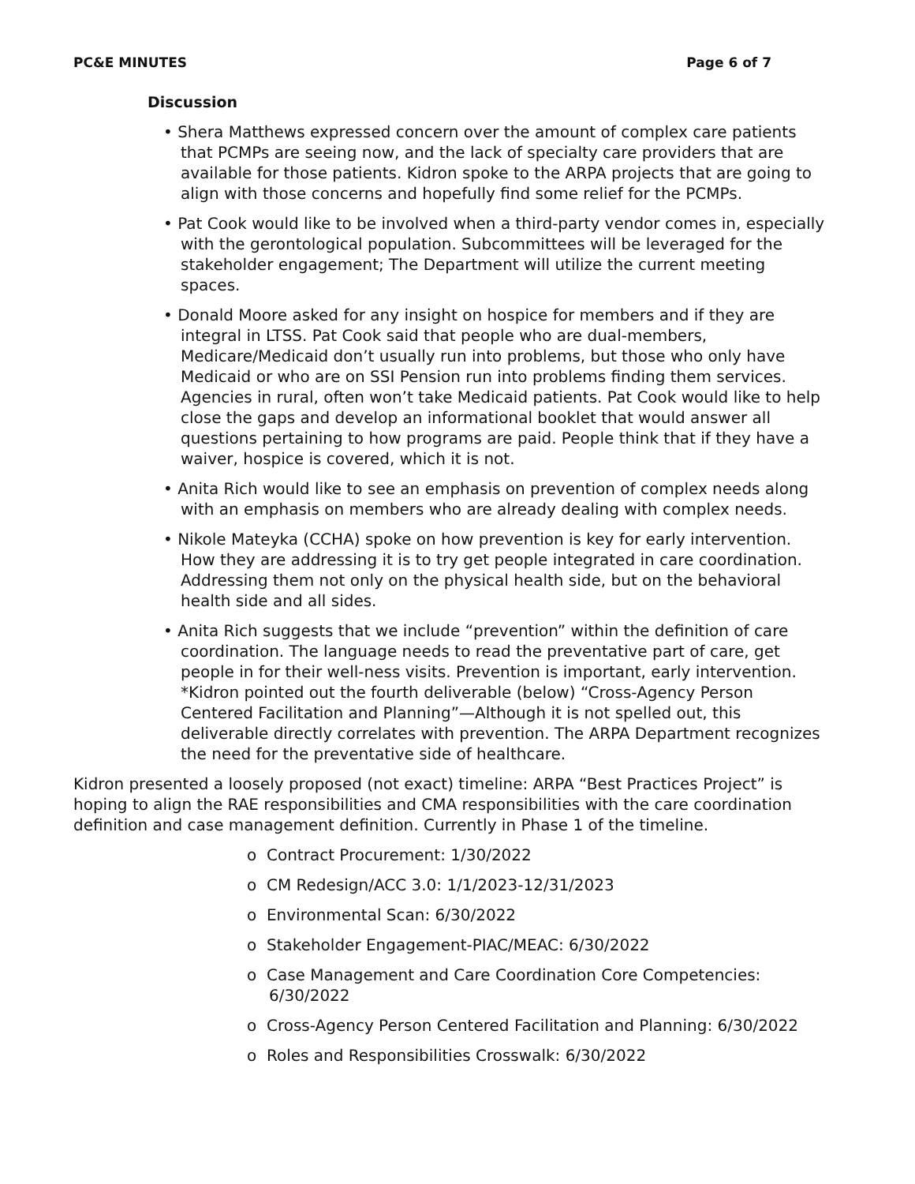PC&E MINUTES Page 6 of 7
Discussion
• Shera Matthews expressed concern over the amount of complex care patients that PCMPs are seeing now, and the lack of specialty care providers that are available for those patients. Kidron spoke to the ARPA projects that are going to align with those concerns and hopefully find some relief for the PCMPs.
• Pat Cook would like to be involved when a third-party vendor comes in, especially with the gerontological population. Subcommittees will be leveraged for the stakeholder engagement; The Department will utilize the current meeting spaces.
• Donald Moore asked for any insight on hospice for members and if they are integral in LTSS. Pat Cook said that people who are dual-members, Medicare/Medicaid don’t usually run into problems, but those who only have Medicaid or who are on SSI Pension run into problems finding them services. Agencies in rural, often won’t take Medicaid patients. Pat Cook would like to help close the gaps and develop an informational booklet that would answer all questions pertaining to how programs are paid. People think that if they have a waiver, hospice is covered, which it is not.
• Anita Rich would like to see an emphasis on prevention of complex needs along with an emphasis on members who are already dealing with complex needs.
• Nikole Mateyka (CCHA) spoke on how prevention is key for early intervention. How they are addressing it is to try get people integrated in care coordination. Addressing them not only on the physical health side, but on the behavioral health side and all sides.
• Anita Rich suggests that we include “prevention” within the definition of care coordination. The language needs to read the preventative part of care, get people in for their well-ness visits. Prevention is important, early intervention. *Kidron pointed out the fourth deliverable (below) “Cross-Agency Person Centered Facilitation and Planning”—Although it is not spelled out, this deliverable directly correlates with prevention. The ARPA Department recognizes the need for the preventative side of healthcare.
Kidron presented a loosely proposed (not exact) timeline: ARPA “Best Practices Project” is hoping to align the RAE responsibilities and CMA responsibilities with the care coordination definition and case management definition. Currently in Phase 1 of the timeline.
o Contract Procurement: 1/30/2022
o CM Redesign/ACC 3.0: 1/1/2023-12/31/2023
o Environmental Scan: 6/30/2022
o Stakeholder Engagement-PIAC/MEAC: 6/30/2022
o Case Management and Care Coordination Core Competencies: 6/30/2022
o Cross-Agency Person Centered Facilitation and Planning: 6/30/2022
o Roles and Responsibilities Crosswalk: 6/30/2022